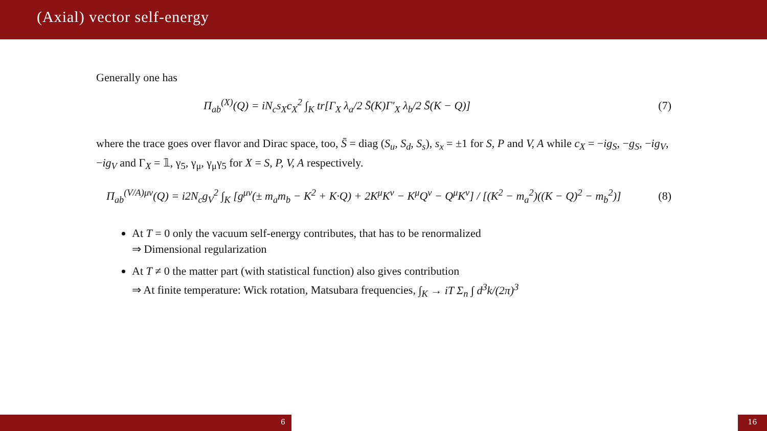(Axial) vector self-energy
Generally one has
Π<sub>ab</sub><sup>(X)</sup>(Q) = iN<sub>c</sub>s<sub>X</sub>c<sub>X</sub><sup>2</sup> ∫<sub>K</sub> tr[Γ<sub>X</sub> λ<sub>a</sub>/2 S̄(K)Γ′<sub>X</sub> λ<sub>b</sub>/2 S̄(K − Q)] (7)
where the trace goes over flavor and Dirac space, too, S̄ = diag (S<sub>u</sub>, S<sub>d</sub>, S<sub>s</sub>), s<sub>x</sub> = ±1 for S, P and V, A while c<sub>X</sub> = −ig<sub>S</sub>, −g<sub>S</sub>, −ig<sub>V</sub>, −ig<sub>V</sub> and Γ<sub>X</sub> = 𝟙, γ<sub>5</sub>, γ<sub>μ</sub>, γ<sub>μ</sub>γ<sub>5</sub> for X = S, P, V, A respectively.
Π<sub>ab</sub><sup>(V/A)μν</sup>(Q) = i2N<sub>c</sub>g<sub>V</sub><sup>2</sup> ∫<sub>K</sub> [g<sup>μν</sup>(± m<sub>a</sub>m<sub>b</sub> − K<sup>2</sup> + K·Q) + 2K<sup>μ</sup>K<sup>ν</sup> − K<sup>μ</sup>Q<sup>ν</sup> − Q<sup>μ</sup>K<sup>ν</sup>] / [(K<sup>2</sup> − m<sub>a</sub><sup>2</sup>)((K − Q)<sup>2</sup> − m<sub>b</sub><sup>2</sup>)] (8)
At T = 0 only the vacuum self-energy contributes, that has to be renormalized
⇒ Dimensional regularization
At T ≠ 0 the matter part (with statistical function) also gives contribution
⇒ At finite temperature: Wick rotation, Matsubara frequencies, ∫<sub>K</sub> → iT Σ<sub>n</sub> ∫ d<sup>3</sup>k/(2π)<sup>3</sup>
6 16